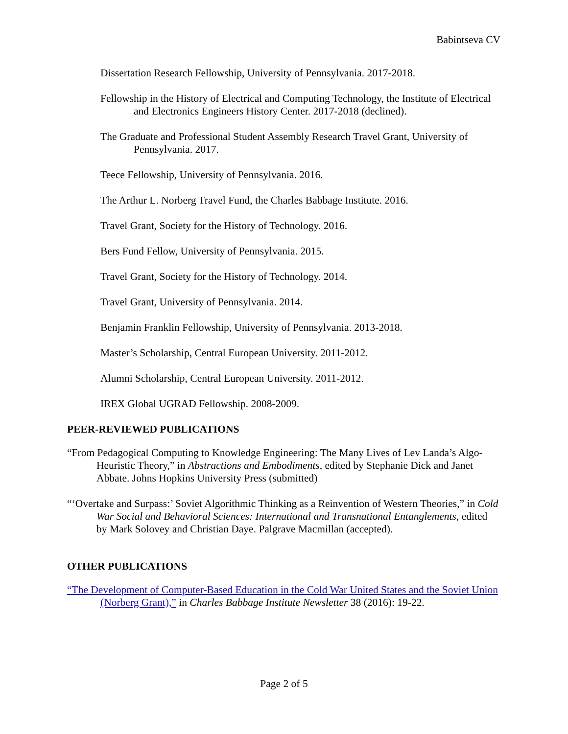Babintseva CV
Dissertation Research Fellowship, University of Pennsylvania. 2017-2018.
Fellowship in the History of Electrical and Computing Technology, the Institute of Electrical and Electronics Engineers History Center. 2017-2018 (declined).
The Graduate and Professional Student Assembly Research Travel Grant, University of Pennsylvania. 2017.
Teece Fellowship, University of Pennsylvania. 2016.
The Arthur L. Norberg Travel Fund, the Charles Babbage Institute. 2016.
Travel Grant, Society for the History of Technology. 2016.
Bers Fund Fellow, University of Pennsylvania. 2015.
Travel Grant, Society for the History of Technology. 2014.
Travel Grant, University of Pennsylvania. 2014.
Benjamin Franklin Fellowship, University of Pennsylvania. 2013-2018.
Master’s Scholarship, Central European University. 2011-2012.
Alumni Scholarship, Central European University. 2011-2012.
IREX Global UGRAD Fellowship. 2008-2009.
PEER-REVIEWED PUBLICATIONS
“From Pedagogical Computing to Knowledge Engineering: The Many Lives of Lev Landa’s Algo-Heuristic Theory,” in Abstractions and Embodiments, edited by Stephanie Dick and Janet Abbate. Johns Hopkins University Press (submitted)
“‘Overtake and Surpass:’ Soviet Algorithmic Thinking as a Reinvention of Western Theories,” in Cold War Social and Behavioral Sciences: International and Transnational Entanglements, edited by Mark Solovey and Christian Daye. Palgrave Macmillan (accepted).
OTHER PUBLICATIONS
“The Development of Computer-Based Education in the Cold War United States and the Soviet Union (Norberg Grant),” in Charles Babbage Institute Newsletter 38 (2016): 19-22.
Page 2 of 5